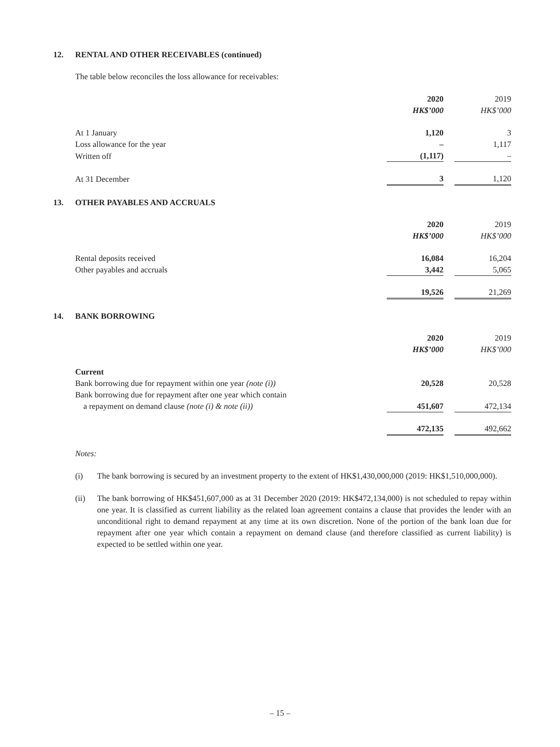12. RENTAL AND OTHER RECEIVABLES (continued)
The table below reconciles the loss allowance for receivables:
| | 2020 | | 2019 |
| | HK$’000 | | HK$’000 |
| At 1 January | 1,120 | | 3 |
| Loss allowance for the year | – | | 1,117 |
| Written off | (1,117) | | – |
| At 31 December | 3 | | 1,120 |
13. OTHER PAYABLES AND ACCRUALS
| | 2020 | | 2019 |
| | HK$’000 | | HK$’000 |
| Rental deposits received | 16,084 | | 16,204 |
| Other payables and accruals | 3,442 | | 5,065 |
| | 19,526 | | 21,269 |
14. BANK BORROWING
| | 2020 | | 2019 |
| | HK$’000 | | HK$’000 |
| Current | | | |
| Bank borrowing due for repayment within one year (note (i)) | 20,528 | | 20,528 |
| Bank borrowing due for repayment after one year which contain a repayment on demand clause (note (i) & note (ii)) | 451,607 | | 472,134 |
| | 472,135 | | 492,662 |
Notes:
(i) The bank borrowing is secured by an investment property to the extent of HK$1,430,000,000 (2019: HK$1,510,000,000).
(ii) The bank borrowing of HK$451,607,000 as at 31 December 2020 (2019: HK$472,134,000) is not scheduled to repay within one year. It is classified as current liability as the related loan agreement contains a clause that provides the lender with an unconditional right to demand repayment at any time at its own discretion. None of the portion of the bank loan due for repayment after one year which contain a repayment on demand clause (and therefore classified as current liability) is expected to be settled within one year.
– 15 –